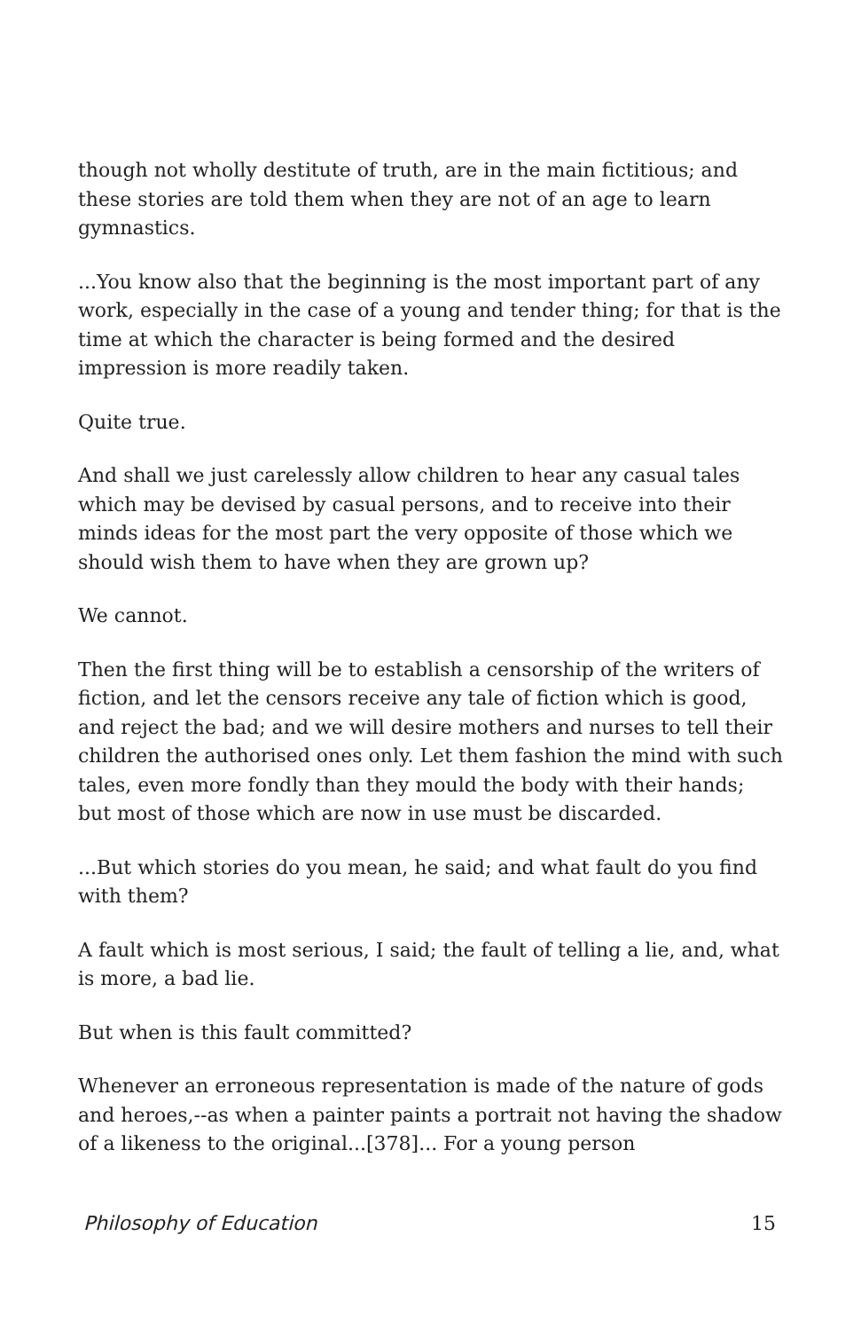though not wholly destitute of truth, are in the main fictitious; and these stories are told them when they are not of an age to learn gymnastics.
...You know also that the beginning is the most important part of any work, especially in the case of a young and tender thing; for that is the time at which the character is being formed and the desired impression is more readily taken.
Quite true.
And shall we just carelessly allow children to hear any casual tales which may be devised by casual persons, and to receive into their minds ideas for the most part the very opposite of those which we should wish them to have when they are grown up?
We cannot.
Then the first thing will be to establish a censorship of the writers of fiction, and let the censors receive any tale of fiction which is good, and reject the bad; and we will desire mothers and nurses to tell their children the authorised ones only. Let them fashion the mind with such tales, even more fondly than they mould the body with their hands; but most of those which are now in use must be discarded.
...But which stories do you mean, he said; and what fault do you find with them?
A fault which is most serious, I said; the fault of telling a lie, and, what is more, a bad lie.
But when is this fault committed?
Whenever an erroneous representation is made of the nature of gods and heroes,--as when a painter paints a portrait not having the shadow of a likeness to the original...[378]... For a young person
Philosophy of Education 15